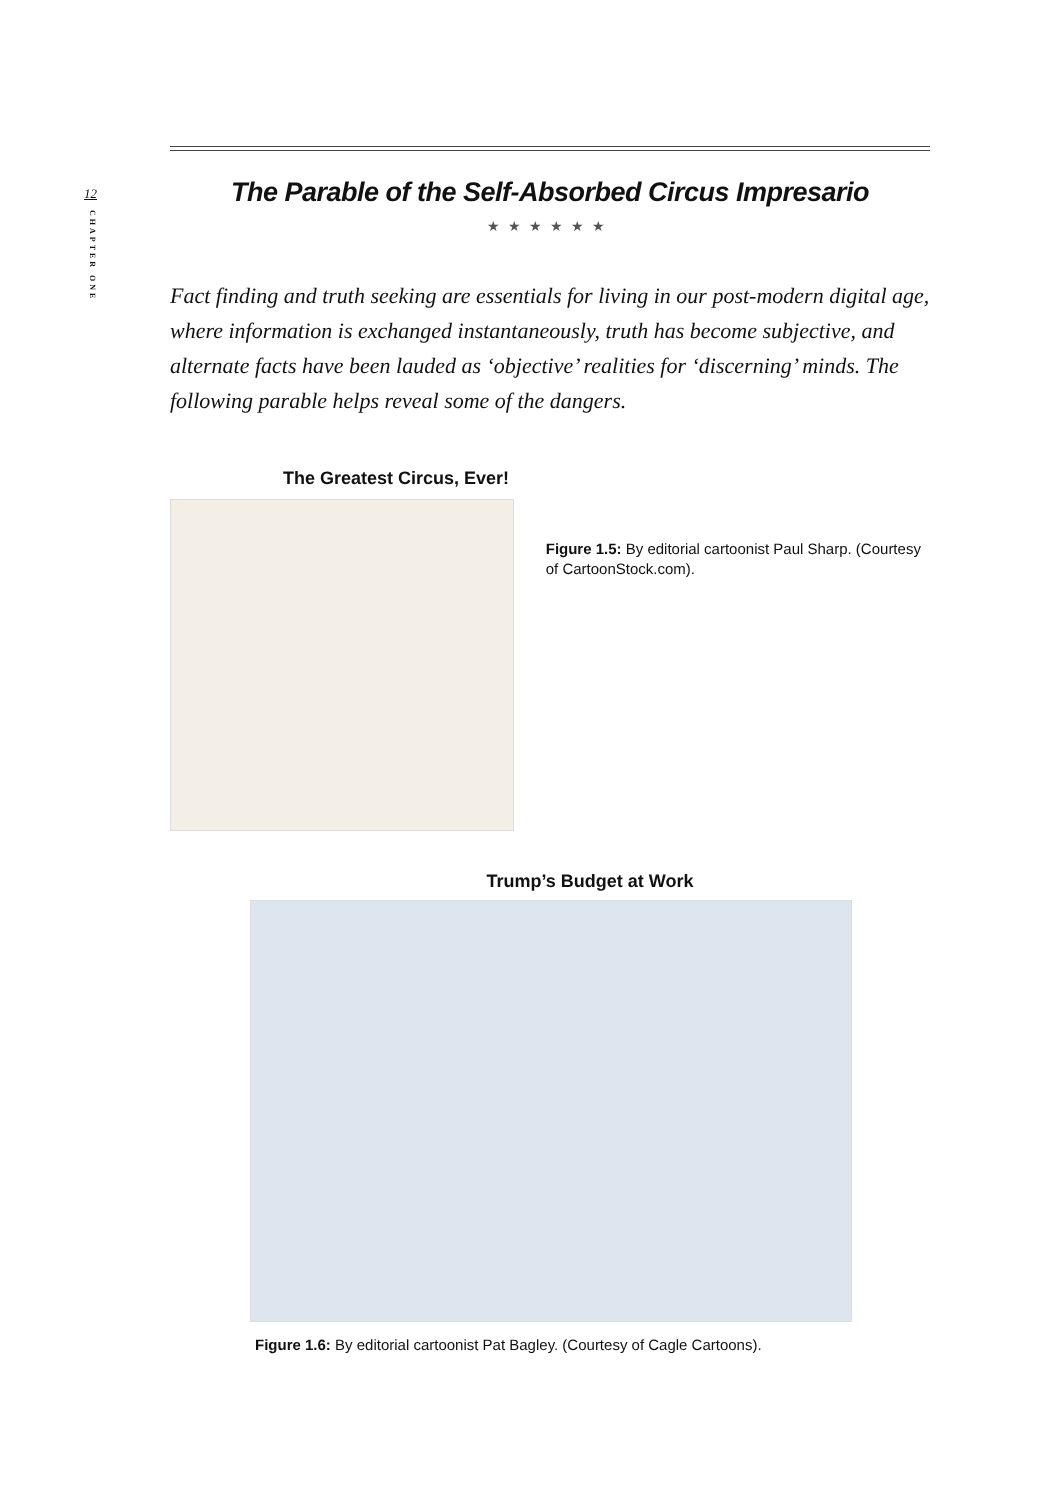12
CHAPTER ONE
The Parable of the Self-Absorbed Circus Impresario
★★★★★★
Fact finding and truth seeking are essentials for living in our post-modern digital age, where information is exchanged instantaneously, truth has become subjective, and alternate facts have been lauded as ‘objective’ realities for ‘discerning’ minds. The following parable helps reveal some of the dangers.
The Greatest Circus, Ever!
Figure 1.5: By editorial cartoonist Paul Sharp. (Courtesy of CartoonStock.com).
Trump’s Budget at Work
Figure 1.6: By editorial cartoonist Pat Bagley. (Courtesy of Cagle Cartoons).